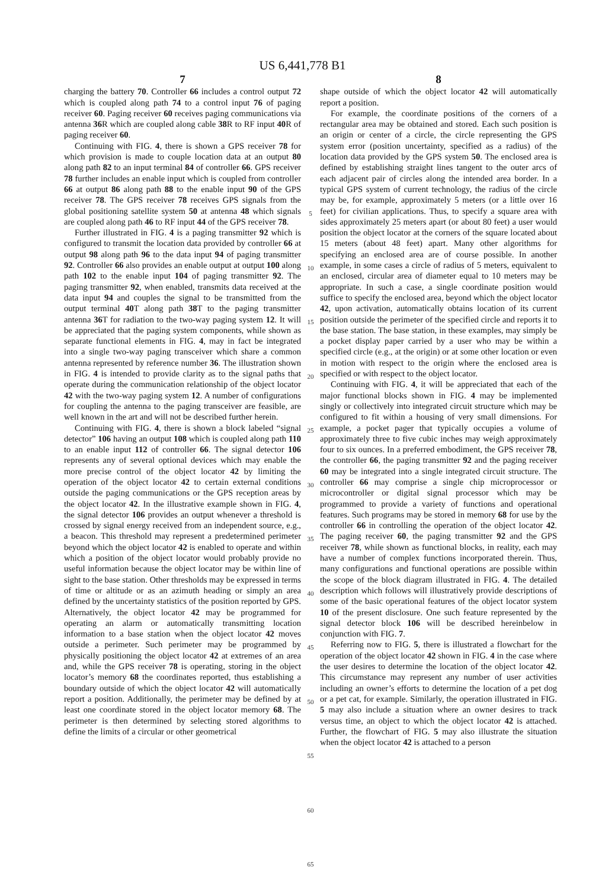US 6,441,778 B1
7
charging the battery 70. Controller 66 includes a control output 72 which is coupled along path 74 to a control input 76 of paging receiver 60. Paging receiver 60 receives paging communications via antenna 36 R which are coupled along cable 38 R to RF input 40 R of paging receiver 60.
Continuing with FIG. 4, there is shown a GPS receiver 78 for which provision is made to couple location data at an output 80 along path 82 to an input terminal 84 of controller 66. GPS receiver 78 further includes an enable input which is coupled from controller 66 at output 86 along path 88 to the enable input 90 of the GPS receiver 78. The GPS receiver 78 receives GPS signals from the global positioning satellite system 50 at antenna 48 which signals are coupled along path 46 to RF input 44 of the GPS receiver 78.
Further illustrated in FIG. 4 is a paging transmitter 92 which is configured to transmit the location data provided by controller 66 at output 98 along path 96 to the data input 94 of paging transmitter 92. Controller 66 also provides an enable output at output 100 along path 102 to the enable input 104 of paging transmitter 92. The paging transmitter 92, when enabled, transmits data received at the data input 94 and couples the signal to be transmitted from the output terminal 40 T along path 38 T to the paging transmitter antenna 36 T for radiation to the two-way paging system 12. It will be appreciated that the paging system components, while shown as separate functional elements in FIG. 4, may in fact be integrated into a single two-way paging transceiver which share a common antenna represented by reference number 36. The illustration shown in FIG. 4 is intended to provide clarity as to the signal paths that operate during the communication relationship of the object locator 42 with the two-way paging system 12. A number of configurations for coupling the antenna to the paging transceiver are feasible, are well known in the art and will not be described further herein.
Continuing with FIG. 4, there is shown a block labeled “signal detector” 106 having an output 108 which is coupled along path 110 to an enable input 112 of controller 66. The signal detector 106 represents any of several optional devices which may enable the more precise control of the object locator 42 by limiting the operation of the object locator 42 to certain external conditions outside the paging communications or the GPS reception areas by the object locator 42. In the illustrative example shown in FIG. 4, the signal detector 106 provides an output whenever a threshold is crossed by signal energy received from an independent source, e.g., a beacon. This threshold may represent a predetermined perimeter beyond which the object locator 42 is enabled to operate and within which a position of the object locator would probably provide no useful information because the object locator may be within line of sight to the base station. Other thresholds may be expressed in terms of time or altitude or as an azimuth heading or simply an area defined by the uncertainty statistics of the position reported by GPS. Alternatively, the object locator 42 may be programmed for operating an alarm or automatically transmitting location information to a base station when the object locator 42 moves outside a perimeter. Such perimeter may be programmed by physically positioning the object locator 42 at extremes of an area and, while the GPS receiver 78 is operating, storing in the object locator’s memory 68 the coordinates reported, thus establishing a boundary outside of which the object locator 42 will automatically report a position. Additionally, the perimeter may be defined by at least one coordinate stored in the object locator memory 68. The perimeter is then determined by selecting stored algorithms to define the limits of a circular or other geometrical
5
10
15
20
25
30
35
40
45
50
55
60
65
8
shape outside of which the object locator 42 will automatically report a position.
For example, the coordinate positions of the corners of a rectangular area may be obtained and stored. Each such position is an origin or center of a circle, the circle representing the GPS system error (position uncertainty, specified as a radius) of the location data provided by the GPS system 50. The enclosed area is defined by establishing straight lines tangent to the outer arcs of each adjacent pair of circles along the intended area border. In a typical GPS system of current technology, the radius of the circle may be, for example, approximately 5 meters (or a little over 16 feet) for civilian applications. Thus, to specify a square area with sides approximately 25 meters apart (or about 80 feet) a user would position the object locator at the corners of the square located about 15 meters (about 48 feet) apart. Many other algorithms for specifying an enclosed area are of course possible. In another example, in some cases a circle of radius of 5 meters, equivalent to an enclosed, circular area of diameter equal to 10 meters may be appropriate. In such a case, a single coordinate position would suffice to specify the enclosed area, beyond which the object locator 42, upon activation, automatically obtains location of its current position outside the perimeter of the specified circle and reports it to the base station. The base station, in these examples, may simply be a pocket display paper carried by a user who may be within a specified circle (e.g., at the origin) or at some other location or even in motion with respect to the origin where the enclosed area is specified or with respect to the object locator.
Continuing with FIG. 4, it will be appreciated that each of the major functional blocks shown in FIG. 4 may be implemented singly or collectively into integrated circuit structure which may be configured to fit within a housing of very small dimensions. For example, a pocket pager that typically occupies a volume of approximately three to five cubic inches may weigh approximately four to six ounces. In a preferred embodiment, the GPS receiver 78, the controller 66, the paging transmitter 92 and the paging receiver 60 may be integrated into a single integrated circuit structure. The controller 66 may comprise a single chip microprocessor or microcontroller or digital signal processor which may be programmed to provide a variety of functions and operational features. Such programs may be stored in memory 68 for use by the controller 66 in controlling the operation of the object locator 42. The paging receiver 60, the paging transmitter 92 and the GPS receiver 78, while shown as functional blocks, in reality, each may have a number of complex functions incorporated therein. Thus, many configurations and functional operations are possible within the scope of the block diagram illustrated in FIG. 4. The detailed description which follows will illustratively provide descriptions of some of the basic operational features of the object locator system 10 of the present disclosure. One such feature represented by the signal detector block 106 will be described hereinbelow in conjunction with FIG. 7.
Referring now to FIG. 5, there is illustrated a flowchart for the operation of the object locator 42 shown in FIG. 4 in the case where the user desires to determine the location of the object locator 42. This circumstance may represent any number of user activities including an owner’s efforts to determine the location of a pet dog or a pet cat, for example. Similarly, the operation illustrated in FIG. 5 may also include a situation where an owner desires to track versus time, an object to which the object locator 42 is attached. Further, the flowchart of FIG. 5 may also illustrate the situation when the object locator 42 is attached to a person